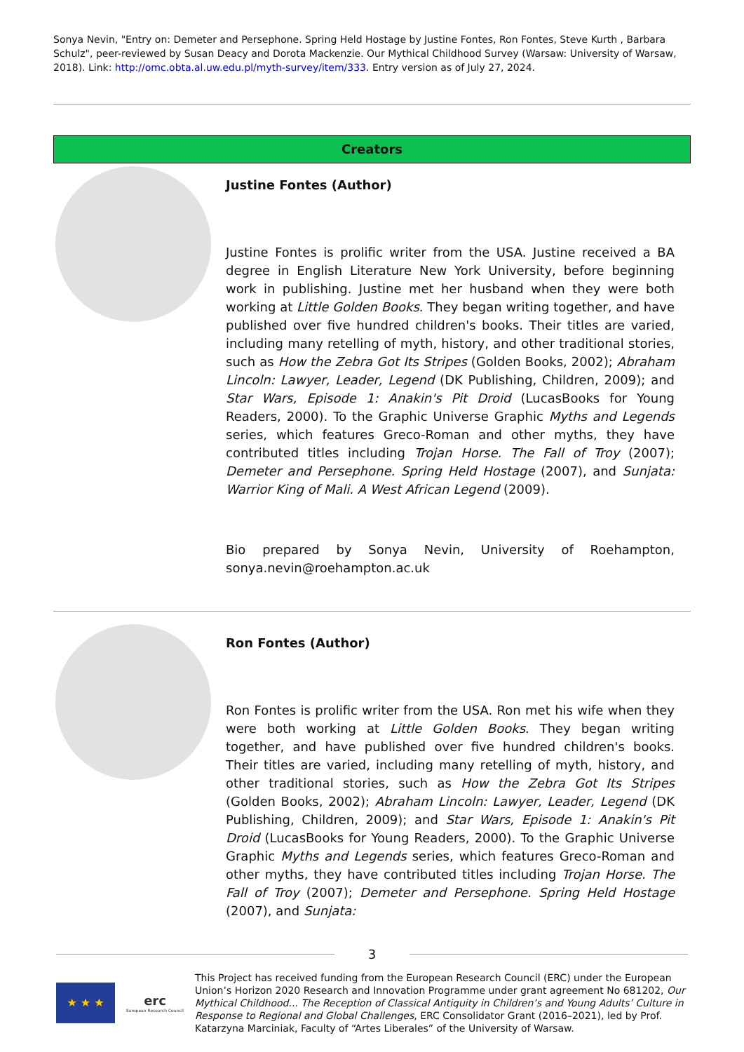Sonya Nevin, "Entry on: Demeter and Persephone. Spring Held Hostage by Justine Fontes, Ron Fontes, Steve Kurth , Barbara Schulz", peer-reviewed by Susan Deacy and Dorota Mackenzie. Our Mythical Childhood Survey (Warsaw: University of Warsaw, 2018). Link: http://omc.obta.al.uw.edu.pl/myth-survey/item/333. Entry version as of July 27, 2024.
Creators
Justine Fontes (Author)
Justine Fontes is prolific writer from the USA. Justine received a BA degree in English Literature New York University, before beginning work in publishing. Justine met her husband when they were both working at Little Golden Books. They began writing together, and have published over five hundred children's books. Their titles are varied, including many retelling of myth, history, and other traditional stories, such as How the Zebra Got Its Stripes (Golden Books, 2002); Abraham Lincoln: Lawyer, Leader, Legend (DK Publishing, Children, 2009); and Star Wars, Episode 1: Anakin's Pit Droid (LucasBooks for Young Readers, 2000). To the Graphic Universe Graphic Myths and Legends series, which features Greco-Roman and other myths, they have contributed titles including Trojan Horse. The Fall of Troy (2007); Demeter and Persephone. Spring Held Hostage (2007), and Sunjata: Warrior King of Mali. A West African Legend (2009).
Bio prepared by Sonya Nevin, University of Roehampton, sonya.nevin@roehampton.ac.uk
Ron Fontes (Author)
Ron Fontes is prolific writer from the USA. Ron met his wife when they were both working at Little Golden Books. They began writing together, and have published over five hundred children's books. Their titles are varied, including many retelling of myth, history, and other traditional stories, such as How the Zebra Got Its Stripes (Golden Books, 2002); Abraham Lincoln: Lawyer, Leader, Legend (DK Publishing, Children, 2009); and Star Wars, Episode 1: Anakin's Pit Droid (LucasBooks for Young Readers, 2000). To the Graphic Universe Graphic Myths and Legends series, which features Greco-Roman and other myths, they have contributed titles including Trojan Horse. The Fall of Troy (2007); Demeter and Persephone. Spring Held Hostage (2007), and Sunjata:
3
★ ★ ★
erc
European Research Council
This Project has received funding from the European Research Council (ERC) under the European Union’s Horizon 2020 Research and Innovation Programme under grant agreement No 681202, Our Mythical Childhood... The Reception of Classical Antiquity in Children’s and Young Adults’ Culture in Response to Regional and Global Challenges, ERC Consolidator Grant (2016–2021), led by Prof. Katarzyna Marciniak, Faculty of “Artes Liberales” of the University of Warsaw.